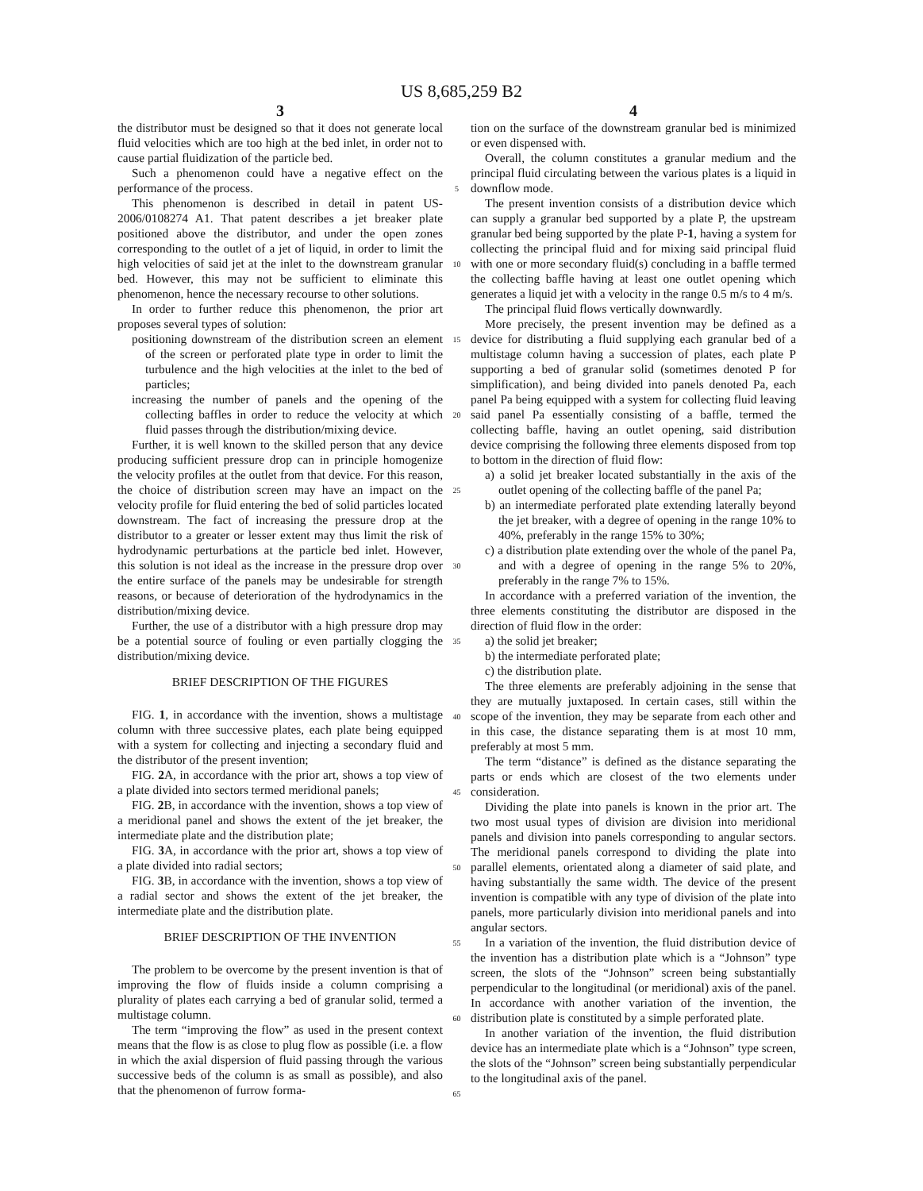US 8,685,259 B2
3
the distributor must be designed so that it does not generate local fluid velocities which are too high at the bed inlet, in order not to cause partial fluidization of the particle bed.
Such a phenomenon could have a negative effect on the performance of the process.
This phenomenon is described in detail in patent US-2006/0108274 A1. That patent describes a jet breaker plate positioned above the distributor, and under the open zones corresponding to the outlet of a jet of liquid, in order to limit the high velocities of said jet at the inlet to the downstream granular bed. However, this may not be sufficient to eliminate this phenomenon, hence the necessary recourse to other solutions.
In order to further reduce this phenomenon, the prior art proposes several types of solution:
positioning downstream of the distribution screen an element of the screen or perforated plate type in order to limit the turbulence and the high velocities at the inlet to the bed of particles;
increasing the number of panels and the opening of the collecting baffles in order to reduce the velocity at which fluid passes through the distribution/mixing device.
Further, it is well known to the skilled person that any device producing sufficient pressure drop can in principle homogenize the velocity profiles at the outlet from that device. For this reason, the choice of distribution screen may have an impact on the velocity profile for fluid entering the bed of solid particles located downstream. The fact of increasing the pressure drop at the distributor to a greater or lesser extent may thus limit the risk of hydrodynamic perturbations at the particle bed inlet. However, this solution is not ideal as the increase in the pressure drop over the entire surface of the panels may be undesirable for strength reasons, or because of deterioration of the hydrodynamics in the distribution/mixing device.
Further, the use of a distributor with a high pressure drop may be a potential source of fouling or even partially clogging the distribution/mixing device.
BRIEF DESCRIPTION OF THE FIGURES
FIG. 1, in accordance with the invention, shows a multistage column with three successive plates, each plate being equipped with a system for collecting and injecting a secondary fluid and the distributor of the present invention;
FIG. 2 A, in accordance with the prior art, shows a top view of a plate divided into sectors termed meridional panels;
FIG. 2 B, in accordance with the invention, shows a top view of a meridional panel and shows the extent of the jet breaker, the intermediate plate and the distribution plate;
FIG. 3 A, in accordance with the prior art, shows a top view of a plate divided into radial sectors;
FIG. 3 B, in accordance with the invention, shows a top view of a radial sector and shows the extent of the jet breaker, the intermediate plate and the distribution plate.
BRIEF DESCRIPTION OF THE INVENTION
The problem to be overcome by the present invention is that of improving the flow of fluids inside a column comprising a plurality of plates each carrying a bed of granular solid, termed a multistage column.
The term “improving the flow” as used in the present context means that the flow is as close to plug flow as possible (i.e. a flow in which the axial dispersion of fluid passing through the various successive beds of the column is as small as possible), and also that the phenomenon of furrow forma-
5
10
15
20
25
30
35
40
45
50
55
60
65
4
tion on the surface of the downstream granular bed is minimized or even dispensed with.
Overall, the column constitutes a granular medium and the principal fluid circulating between the various plates is a liquid in downflow mode.
The present invention consists of a distribution device which can supply a granular bed supported by a plate P, the upstream granular bed being supported by the plate P-1, having a system for collecting the principal fluid and for mixing said principal fluid with one or more secondary fluid(s) concluding in a baffle termed the collecting baffle having at least one outlet opening which generates a liquid jet with a velocity in the range 0.5 m/s to 4 m/s.
The principal fluid flows vertically downwardly.
More precisely, the present invention may be defined as a device for distributing a fluid supplying each granular bed of a multistage column having a succession of plates, each plate P supporting a bed of granular solid (sometimes denoted P for simplification), and being divided into panels denoted Pa, each panel Pa being equipped with a system for collecting fluid leaving said panel Pa essentially consisting of a baffle, termed the collecting baffle, having an outlet opening, said distribution device comprising the following three elements disposed from top to bottom in the direction of fluid flow:
a) a solid jet breaker located substantially in the axis of the outlet opening of the collecting baffle of the panel Pa;
b) an intermediate perforated plate extending laterally beyond the jet breaker, with a degree of opening in the range 10% to 40%, preferably in the range 15% to 30%;
c) a distribution plate extending over the whole of the panel Pa, and with a degree of opening in the range 5% to 20%, preferably in the range 7% to 15%.
In accordance with a preferred variation of the invention, the three elements constituting the distributor are disposed in the direction of fluid flow in the order:
a) the solid jet breaker;
b) the intermediate perforated plate;
c) the distribution plate.
The three elements are preferably adjoining in the sense that they are mutually juxtaposed. In certain cases, still within the scope of the invention, they may be separate from each other and in this case, the distance separating them is at most 10 mm, preferably at most 5 mm.
The term “distance” is defined as the distance separating the parts or ends which are closest of the two elements under consideration.
Dividing the plate into panels is known in the prior art. The two most usual types of division are division into meridional panels and division into panels corresponding to angular sectors. The meridional panels correspond to dividing the plate into parallel elements, orientated along a diameter of said plate, and having substantially the same width. The device of the present invention is compatible with any type of division of the plate into panels, more particularly division into meridional panels and into angular sectors.
In a variation of the invention, the fluid distribution device of the invention has a distribution plate which is a “Johnson” type screen, the slots of the “Johnson” screen being substantially perpendicular to the longitudinal (or meridional) axis of the panel. In accordance with another variation of the invention, the distribution plate is constituted by a simple perforated plate.
In another variation of the invention, the fluid distribution device has an intermediate plate which is a “Johnson” type screen, the slots of the “Johnson” screen being substantially perpendicular to the longitudinal axis of the panel.